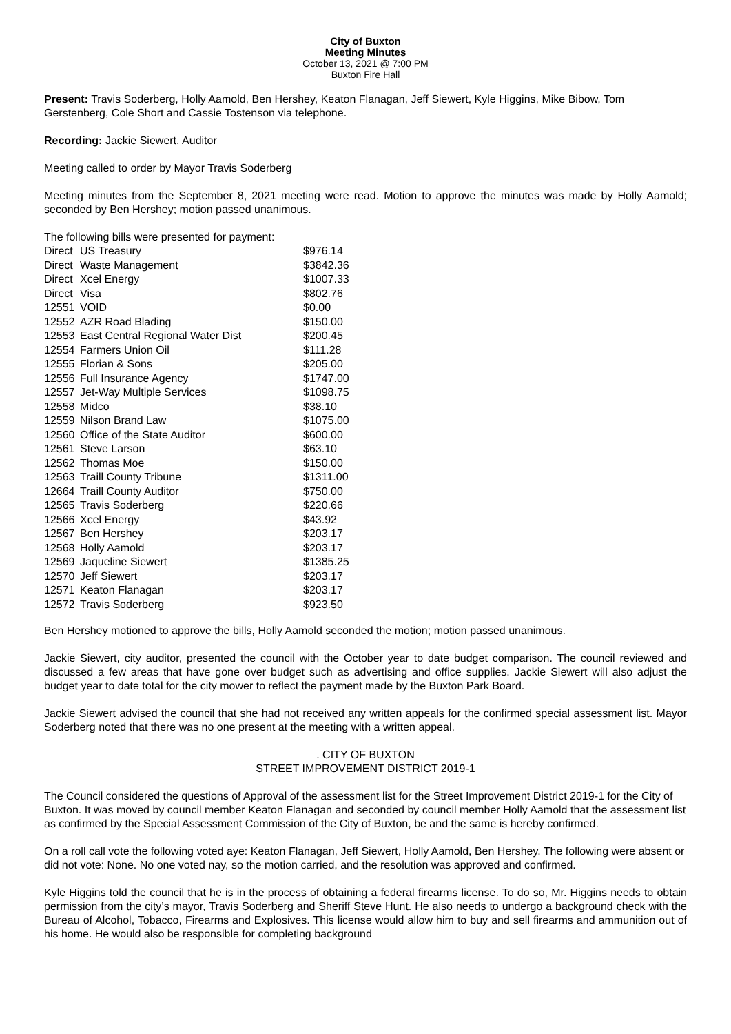City of Buxton
Meeting Minutes
October 13, 2021 @ 7:00 PM
Buxton Fire Hall
Present: Travis Soderberg, Holly Aamold, Ben Hershey, Keaton Flanagan, Jeff Siewert, Kyle Higgins, Mike Bibow, Tom Gerstenberg, Cole Short and Cassie Tostenson via telephone.
Recording: Jackie Siewert, Auditor
Meeting called to order by Mayor Travis Soderberg
Meeting minutes from the September 8, 2021 meeting were read. Motion to approve the minutes was made by Holly Aamold; seconded by Ben Hershey; motion passed unanimous.
The following bills were presented for payment:
| Direct | US Treasury | $976.14 |
| Direct | Waste Management | $3842.36 |
| Direct | Xcel Energy | $1007.33 |
| Direct | Visa | $802.76 |
| 12551 | VOID | $0.00 |
| 12552 | AZR Road Blading | $150.00 |
| 12553 | East Central Regional Water Dist | $200.45 |
| 12554 | Farmers Union Oil | $111.28 |
| 12555 | Florian & Sons | $205.00 |
| 12556 | Full Insurance Agency | $1747.00 |
| 12557 | Jet-Way Multiple Services | $1098.75 |
| 12558 | Midco | $38.10 |
| 12559 | Nilson Brand Law | $1075.00 |
| 12560 | Office of the State Auditor | $600.00 |
| 12561 | Steve Larson | $63.10 |
| 12562 | Thomas Moe | $150.00 |
| 12563 | Traill County Tribune | $1311.00 |
| 12664 | Traill County Auditor | $750.00 |
| 12565 | Travis Soderberg | $220.66 |
| 12566 | Xcel Energy | $43.92 |
| 12567 | Ben Hershey | $203.17 |
| 12568 | Holly Aamold | $203.17 |
| 12569 | Jaqueline Siewert | $1385.25 |
| 12570 | Jeff Siewert | $203.17 |
| 12571 | Keaton Flanagan | $203.17 |
| 12572 | Travis Soderberg | $923.50 |
Ben Hershey motioned to approve the bills, Holly Aamold seconded the motion; motion passed unanimous.
Jackie Siewert, city auditor, presented the council with the October year to date budget comparison. The council reviewed and discussed a few areas that have gone over budget such as advertising and office supplies. Jackie Siewert will also adjust the budget year to date total for the city mower to reflect the payment made by the Buxton Park Board.
Jackie Siewert advised the council that she had not received any written appeals for the confirmed special assessment list. Mayor Soderberg noted that there was no one present at the meeting with a written appeal.
. CITY OF BUXTON
STREET IMPROVEMENT DISTRICT 2019-1
The Council considered the questions of Approval of the assessment list for the Street Improvement District 2019-1 for the City of Buxton. It was moved by council member Keaton Flanagan and seconded by council member Holly Aamold that the assessment list as confirmed by the Special Assessment Commission of the City of Buxton, be and the same is hereby confirmed.
On a roll call vote the following voted aye: Keaton Flanagan, Jeff Siewert, Holly Aamold, Ben Hershey. The following were absent or did not vote: None. No one voted nay, so the motion carried, and the resolution was approved and confirmed.
Kyle Higgins told the council that he is in the process of obtaining a federal firearms license. To do so, Mr. Higgins needs to obtain permission from the city’s mayor, Travis Soderberg and Sheriff Steve Hunt. He also needs to undergo a background check with the Bureau of Alcohol, Tobacco, Firearms and Explosives. This license would allow him to buy and sell firearms and ammunition out of his home. He would also be responsible for completing background